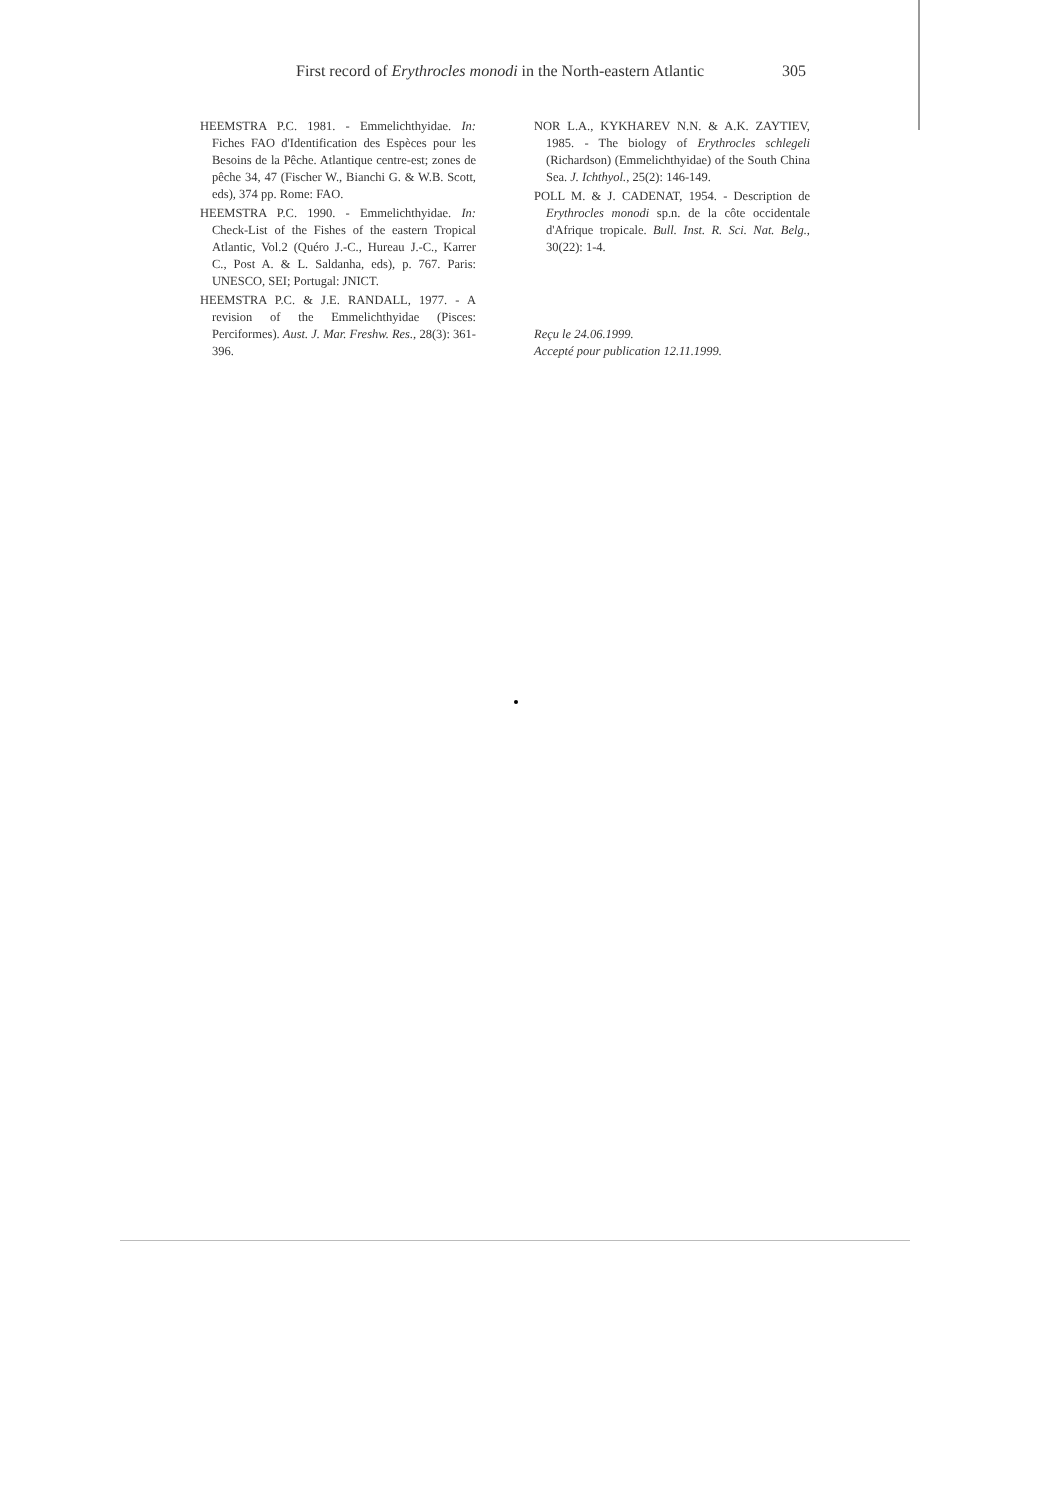First record of Erythrocles monodi in the North-eastern Atlantic 305
HEEMSTRA P.C. 1981. - Emmelichthyidae. In: Fiches FAO d'Identification des Espèces pour les Besoins de la Pêche. Atlantique centre-est; zones de pêche 34, 47 (Fischer W., Bianchi G. & W.B. Scott, eds), 374 pp. Rome: FAO.
HEEMSTRA P.C. 1990. - Emmelichthyidae. In: Check-List of the Fishes of the eastern Tropical Atlantic, Vol.2 (Quéro J.-C., Hureau J.-C., Karrer C., Post A. & L. Saldanha, eds), p. 767. Paris: UNESCO, SEI; Portugal: JNICT.
HEEMSTRA P.C. & J.E. RANDALL, 1977. - A revision of the Emmelichthyidae (Pisces: Perciformes). Aust. J. Mar. Freshw. Res., 28(3): 361-396.
NOR L.A., KYKHAREV N.N. & A.K. ZAYTIEV, 1985. - The biology of Erythrocles schlegeli (Richardson) (Emmelichthyidae) of the South China Sea. J. Ichthyol., 25(2): 146-149.
POLL M. & J. CADENAT, 1954. - Description de Erythrocles monodi sp.n. de la côte occidentale d'Afrique tropicale. Bull. Inst. R. Sci. Nat. Belg., 30(22): 1-4.
Reçu le 24.06.1999.
Accepté pour publication 12.11.1999.